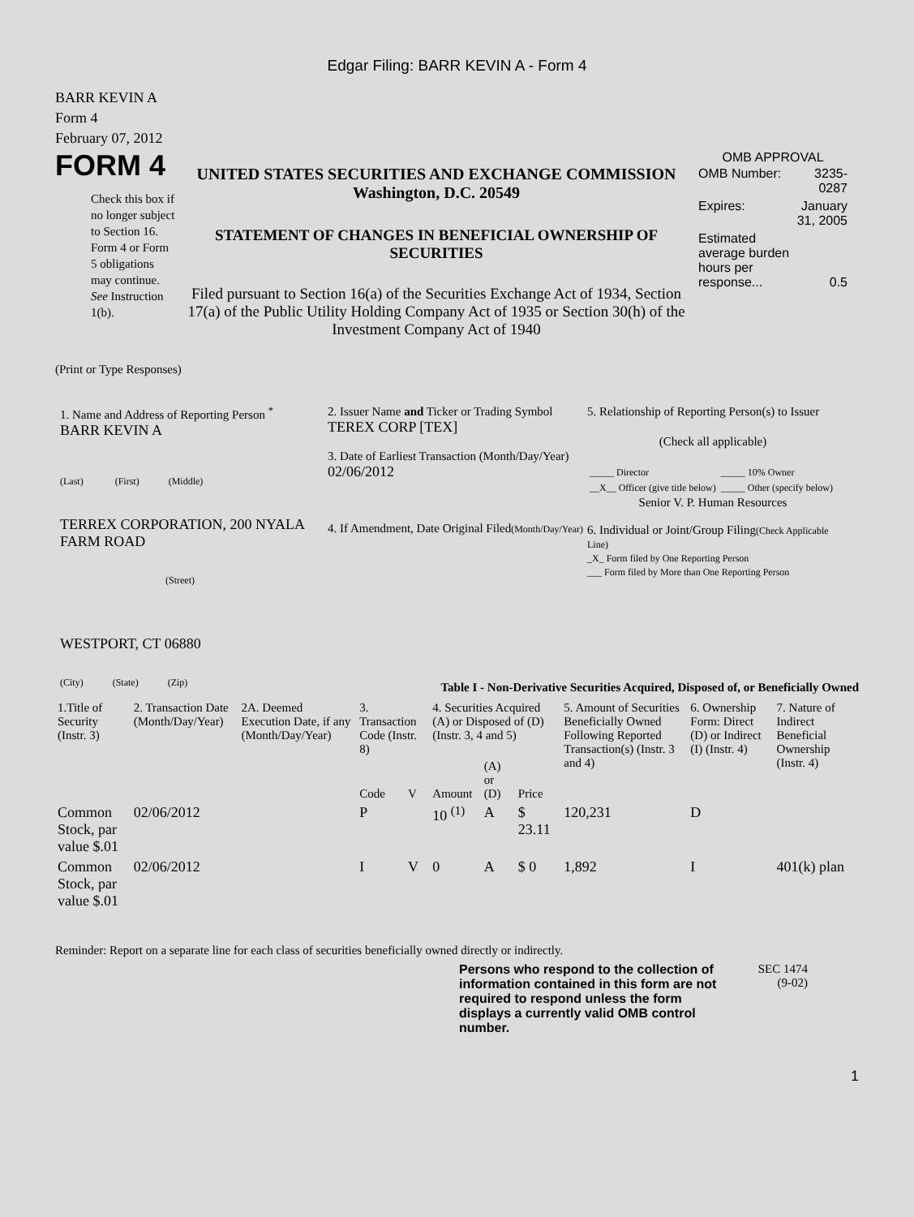Edgar Filing: BARR KEVIN A - Form 4
BARR KEVIN A
Form 4
February 07, 2012
FORM 4
Check this box if no longer subject to Section 16. Form 4 or Form 5 obligations may continue. See Instruction 1(b).
UNITED STATES SECURITIES AND EXCHANGE COMMISSION
Washington, D.C. 20549
STATEMENT OF CHANGES IN BENEFICIAL OWNERSHIP OF SECURITIES
Filed pursuant to Section 16(a) of the Securities Exchange Act of 1934, Section 17(a) of the Public Utility Holding Company Act of 1935 or Section 30(h) of the Investment Company Act of 1940
OMB APPROVAL
| OMB Number: | 3235-0287 |
| Expires: | January 31, 2005 |
| Estimated average burden hours per response... | 0.5 |
(Print or Type Responses)
1. Name and Address of Reporting Person <sup>*</sup>
BARR KEVIN A
(Last) (First) (Middle)
TERREX CORPORATION, 200 NYALA FARM ROAD
(Street)
WESTPORT, CT 06880
(City) (State) (Zip)
2. Issuer Name and Ticker or Trading Symbol
TEREX CORP [TEX]
3. Date of Earliest Transaction (Month/Day/Year)
02/06/2012
4. If Amendment, Date Original Filed(Month/Day/Year)
5. Relationship of Reporting Person(s) to Issuer
(Check all applicable)
| _____ Director | _____ 10% Owner |
| __X__ Officer (give title below) | _____ Other (specify below) |
Senior V. P. Human Resources
6. Individual or Joint/Group Filing(Check Applicable Line)
_X_ Form filed by One Reporting Person
___ Form filed by More than One Reporting Person
Table I - Non-Derivative Securities Acquired, Disposed of, or Beneficially Owned
| 1.Title of Security (Instr. 3) | 2. Transaction Date (Month/Day/Year) | 2A. Deemed Execution Date, if any (Month/Day/Year) | 3. Transaction Code (Instr. 8) | | 4. Securities Acquired (A) or Disposed of (D) (Instr. 3, 4 and 5) | | | 5. Amount of Securities Beneficially Owned Following Reported Transaction(s) (Instr. 3 and 4) | 6. Ownership Form: Direct (D) or Indirect (I) (Instr. 4) | 7. Nature of Indirect Beneficial Ownership (Instr. 4) |
| --- | --- | --- | --- | --- | --- | --- | --- | --- | --- | --- |
| | | | Code | V | Amount | (A) or (D) | Price | | | |
| Common Stock, par value $.01 | 02/06/2012 | | P | | 10 <sup>(1)</sup> | A | $ 23.11 | 120,231 | D | |
| Common Stock, par value $.01 | 02/06/2012 | | I | V | 0 | A | $ 0 | 1,892 | I | 401(k) plan |
Reminder: Report on a separate line for each class of securities beneficially owned directly or indirectly.
Persons who respond to the collection of information contained in this form are not required to respond unless the form displays a currently valid OMB control number.
SEC 1474
(9-02)
1